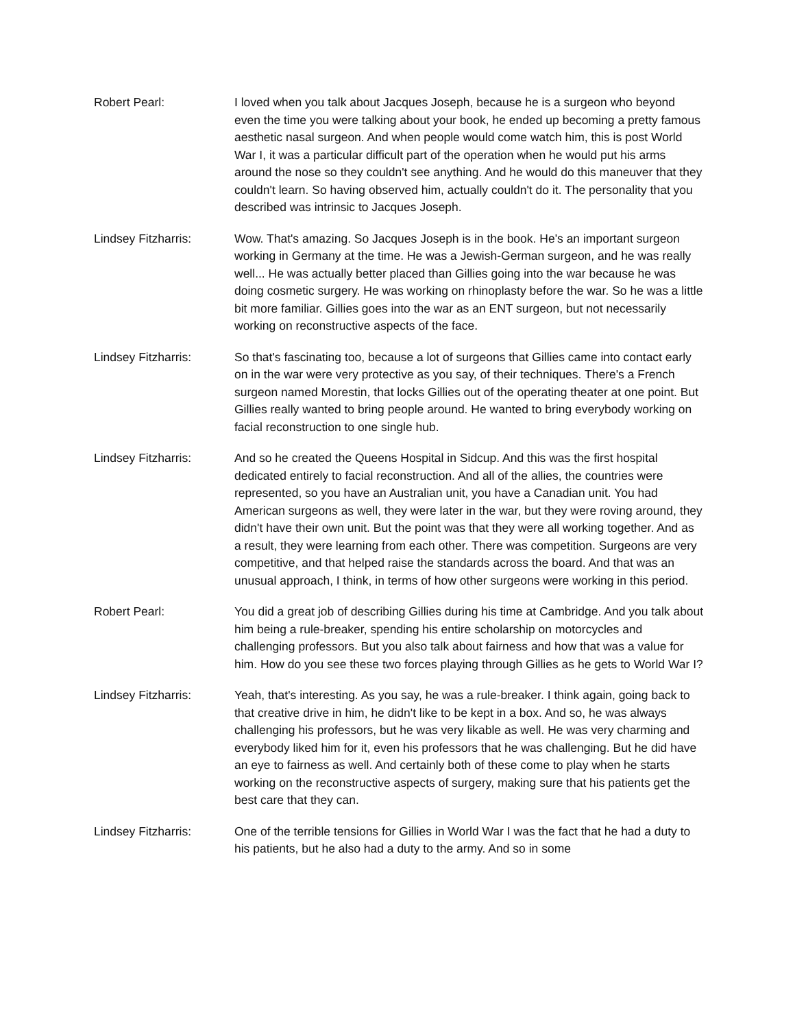Robert Pearl: I loved when you talk about Jacques Joseph, because he is a surgeon who beyond even the time you were talking about your book, he ended up becoming a pretty famous aesthetic nasal surgeon. And when people would come watch him, this is post World War I, it was a particular difficult part of the operation when he would put his arms around the nose so they couldn't see anything. And he would do this maneuver that they couldn't learn. So having observed him, actually couldn't do it. The personality that you described was intrinsic to Jacques Joseph.
Lindsey Fitzharris: Wow. That's amazing. So Jacques Joseph is in the book. He's an important surgeon working in Germany at the time. He was a Jewish-German surgeon, and he was really well... He was actually better placed than Gillies going into the war because he was doing cosmetic surgery. He was working on rhinoplasty before the war. So he was a little bit more familiar. Gillies goes into the war as an ENT surgeon, but not necessarily working on reconstructive aspects of the face.
Lindsey Fitzharris: So that's fascinating too, because a lot of surgeons that Gillies came into contact early on in the war were very protective as you say, of their techniques. There's a French surgeon named Morestin, that locks Gillies out of the operating theater at one point. But Gillies really wanted to bring people around. He wanted to bring everybody working on facial reconstruction to one single hub.
Lindsey Fitzharris: And so he created the Queens Hospital in Sidcup. And this was the first hospital dedicated entirely to facial reconstruction. And all of the allies, the countries were represented, so you have an Australian unit, you have a Canadian unit. You had American surgeons as well, they were later in the war, but they were roving around, they didn't have their own unit. But the point was that they were all working together. And as a result, they were learning from each other. There was competition. Surgeons are very competitive, and that helped raise the standards across the board. And that was an unusual approach, I think, in terms of how other surgeons were working in this period.
Robert Pearl: You did a great job of describing Gillies during his time at Cambridge. And you talk about him being a rule-breaker, spending his entire scholarship on motorcycles and challenging professors. But you also talk about fairness and how that was a value for him. How do you see these two forces playing through Gillies as he gets to World War I?
Lindsey Fitzharris: Yeah, that's interesting. As you say, he was a rule-breaker. I think again, going back to that creative drive in him, he didn't like to be kept in a box. And so, he was always challenging his professors, but he was very likable as well. He was very charming and everybody liked him for it, even his professors that he was challenging. But he did have an eye to fairness as well. And certainly both of these come to play when he starts working on the reconstructive aspects of surgery, making sure that his patients get the best care that they can.
Lindsey Fitzharris: One of the terrible tensions for Gillies in World War I was the fact that he had a duty to his patients, but he also had a duty to the army. And so in some